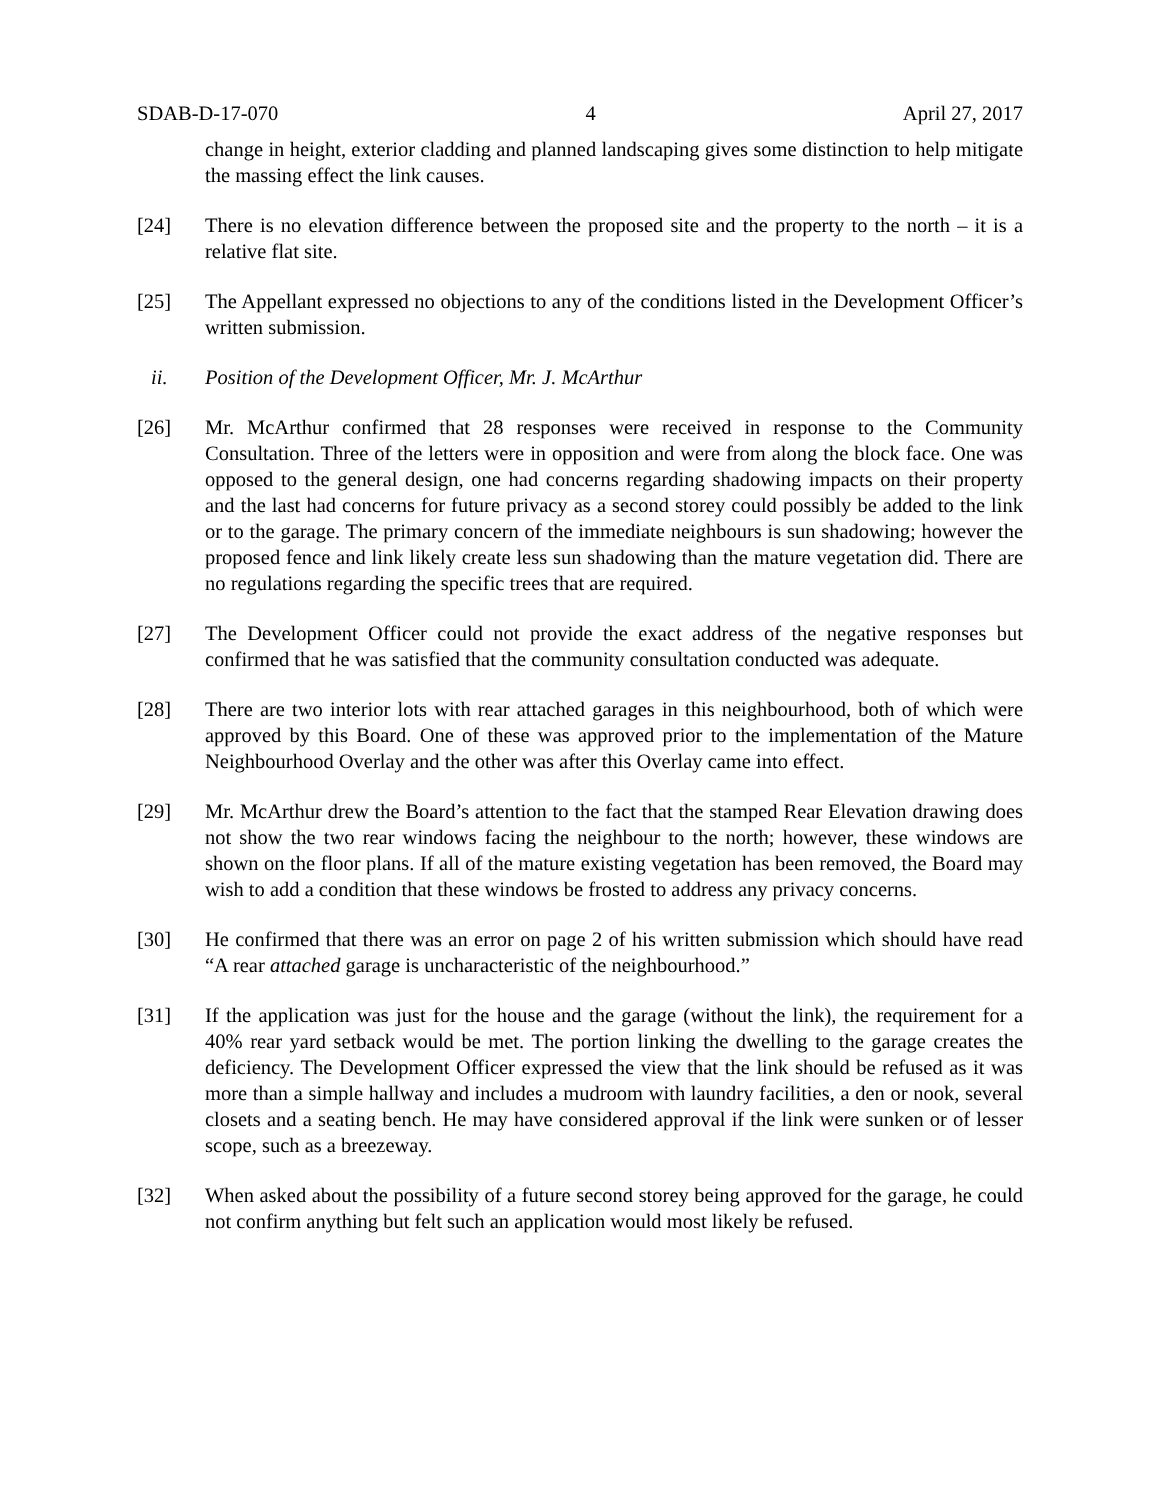SDAB-D-17-070 4 April 27, 2017
change in height, exterior cladding and planned landscaping gives some distinction to help mitigate the massing effect the link causes.
[24] There is no elevation difference between the proposed site and the property to the north – it is a relative flat site.
[25] The Appellant expressed no objections to any of the conditions listed in the Development Officer’s written submission.
ii. Position of the Development Officer, Mr. J. McArthur
[26] Mr. McArthur confirmed that 28 responses were received in response to the Community Consultation. Three of the letters were in opposition and were from along the block face. One was opposed to the general design, one had concerns regarding shadowing impacts on their property and the last had concerns for future privacy as a second storey could possibly be added to the link or to the garage. The primary concern of the immediate neighbours is sun shadowing; however the proposed fence and link likely create less sun shadowing than the mature vegetation did. There are no regulations regarding the specific trees that are required.
[27] The Development Officer could not provide the exact address of the negative responses but confirmed that he was satisfied that the community consultation conducted was adequate.
[28] There are two interior lots with rear attached garages in this neighbourhood, both of which were approved by this Board. One of these was approved prior to the implementation of the Mature Neighbourhood Overlay and the other was after this Overlay came into effect.
[29] Mr. McArthur drew the Board’s attention to the fact that the stamped Rear Elevation drawing does not show the two rear windows facing the neighbour to the north; however, these windows are shown on the floor plans. If all of the mature existing vegetation has been removed, the Board may wish to add a condition that these windows be frosted to address any privacy concerns.
[30] He confirmed that there was an error on page 2 of his written submission which should have read “A rear attached garage is uncharacteristic of the neighbourhood.”
[31] If the application was just for the house and the garage (without the link), the requirement for a 40% rear yard setback would be met. The portion linking the dwelling to the garage creates the deficiency. The Development Officer expressed the view that the link should be refused as it was more than a simple hallway and includes a mudroom with laundry facilities, a den or nook, several closets and a seating bench. He may have considered approval if the link were sunken or of lesser scope, such as a breezeway.
[32] When asked about the possibility of a future second storey being approved for the garage, he could not confirm anything but felt such an application would most likely be refused.